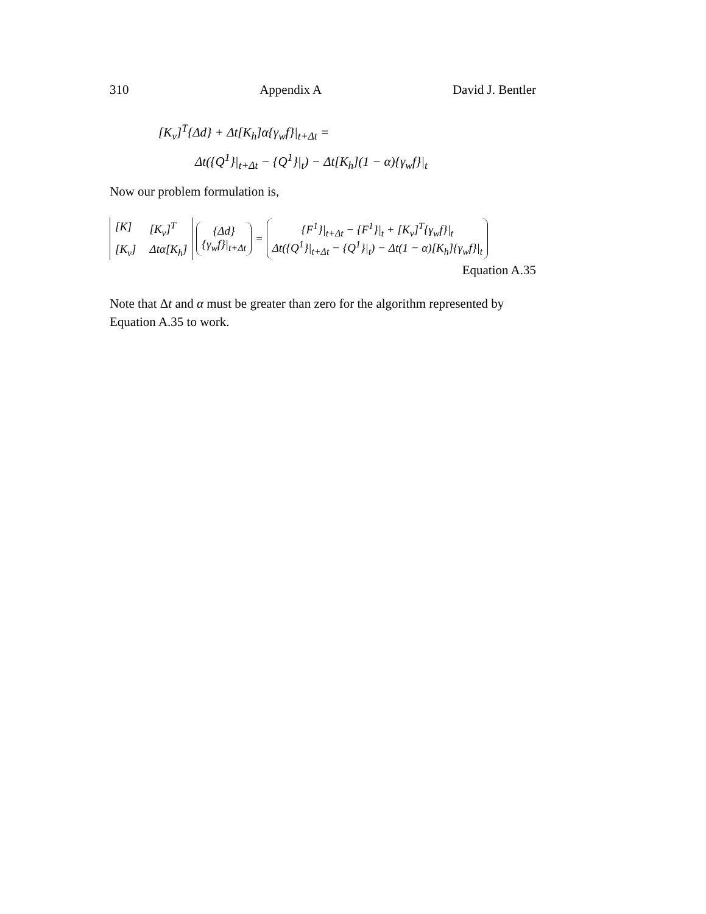310 Appendix A David J. Bentler
[K<sub>v</sub>]<sup>T</sup>{Δd} + Δt[K<sub>h</sub>]α{γ<sub>w</sub>f}|<sub>t+Δt</sub> =
Δt({Q<sup>1</sup>}|<sub>t+Δt</sub> − {Q<sup>1</sup>}|<sub>t</sub>) − Δt[K<sub>h</sub>](1 − α){γ<sub>w</sub>f}|<sub>t</sub>
Now our problem formulation is,
[K] [K<sub>v</sub>]<sup>T</sup> [K<sub>v</sub>] Δtα[K<sub>h</sub>]
{Δd}
{γ<sub>w</sub>f}|<sub>t+Δt</sub>
=
{F<sup>1</sup>}|<sub>t+Δt</sub> − {F<sup>1</sup>}|<sub>t</sub> + [K<sub>v</sub>]<sup>T</sup>{γ<sub>w</sub>f}|<sub>t</sub>
Δt({Q<sup>1</sup>}|<sub>t+Δt</sub> − {Q<sup>1</sup>}|<sub>t</sub>) − Δt(1 − α)[K<sub>h</sub>]{γ<sub>w</sub>f}|<sub>t</sub>
Equation A.35
Note that Δt and α must be greater than zero for the algorithm represented by Equation A.35 to work.